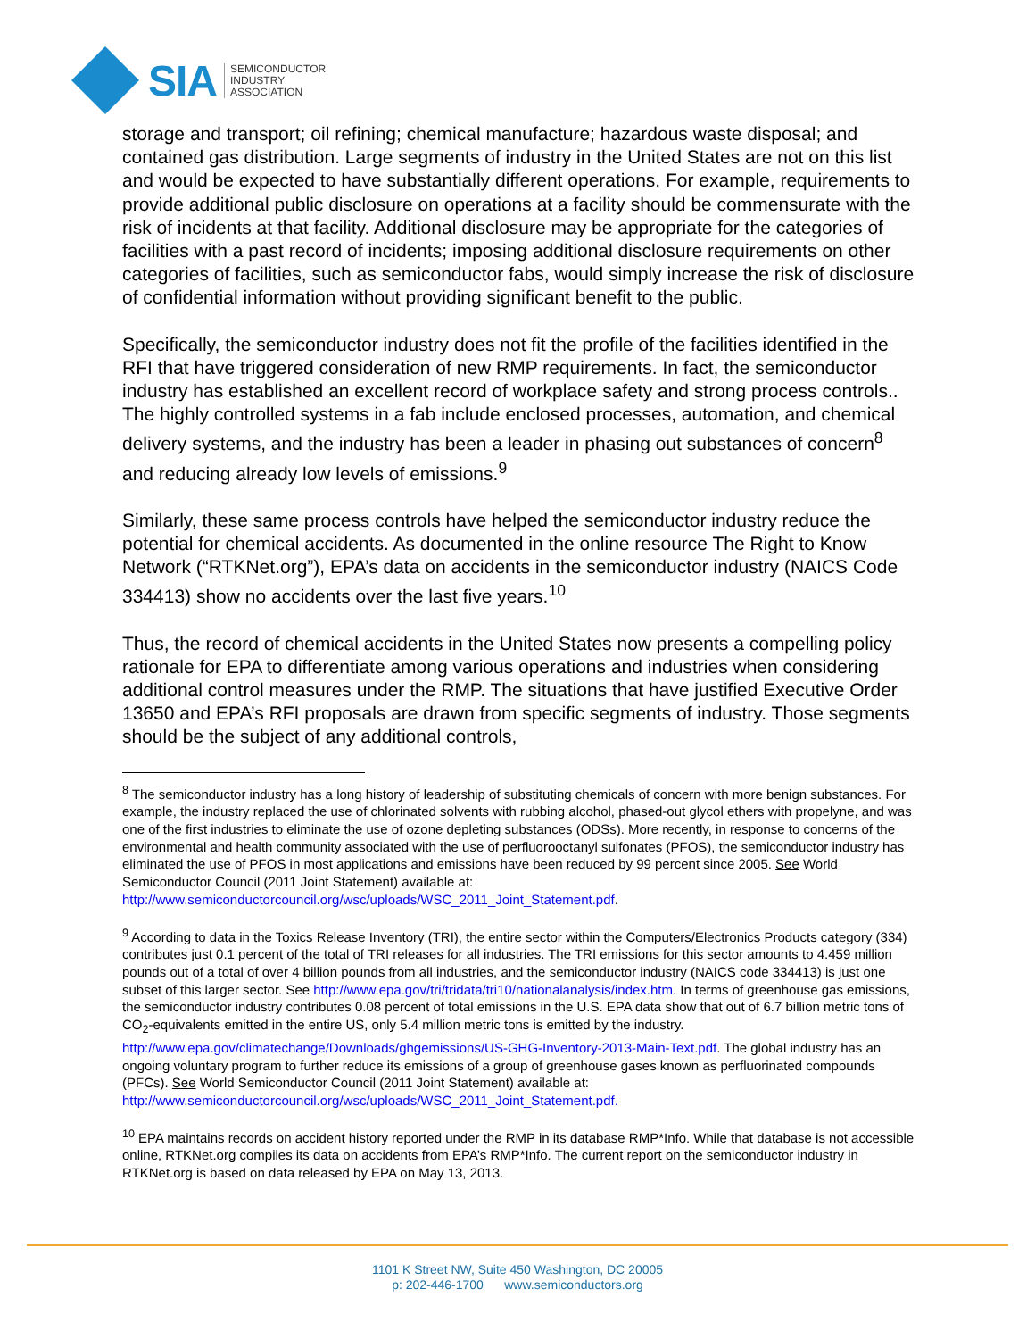SIA
SEMICONDUCTOR
INDUSTRY
ASSOCIATION
storage and transport; oil refining; chemical manufacture; hazardous waste disposal; and contained gas distribution. Large segments of industry in the United States are not on this list and would be expected to have substantially different operations. For example, requirements to provide additional public disclosure on operations at a facility should be commensurate with the risk of incidents at that facility. Additional disclosure may be appropriate for the categories of facilities with a past record of incidents; imposing additional disclosure requirements on other categories of facilities, such as semiconductor fabs, would simply increase the risk of disclosure of confidential information without providing significant benefit to the public.
Specifically, the semiconductor industry does not fit the profile of the facilities identified in the RFI that have triggered consideration of new RMP requirements. In fact, the semiconductor industry has established an excellent record of workplace safety and strong process controls.. The highly controlled systems in a fab include enclosed processes, automation, and chemical delivery systems, and the industry has been a leader in phasing out substances of concern<sup>8</sup> and reducing already low levels of emissions.<sup>9</sup>
Similarly, these same process controls have helped the semiconductor industry reduce the potential for chemical accidents. As documented in the online resource The Right to Know Network (“RTKNet.org”), EPA’s data on accidents in the semiconductor industry (NAICS Code 334413) show no accidents over the last five years.<sup>10</sup>
Thus, the record of chemical accidents in the United States now presents a compelling policy rationale for EPA to differentiate among various operations and industries when considering additional control measures under the RMP. The situations that have justified Executive Order 13650 and EPA’s RFI proposals are drawn from specific segments of industry. Those segments should be the subject of any additional controls,
<sup>8</sup> The semiconductor industry has a long history of leadership of substituting chemicals of concern with more benign substances. For example, the industry replaced the use of chlorinated solvents with rubbing alcohol, phased-out glycol ethers with propelyne, and was one of the first industries to eliminate the use of ozone depleting substances (ODSs). More recently, in response to concerns of the environmental and health community associated with the use of perfluorooctanyl sulfonates (PFOS), the semiconductor industry has eliminated the use of PFOS in most applications and emissions have been reduced by 99 percent since 2005. See World Semiconductor Council (2011 Joint Statement) available at: http://www.semiconductorcouncil.org/wsc/uploads/WSC_2011_Joint_Statement.pdf.
<sup>9</sup> According to data in the Toxics Release Inventory (TRI), the entire sector within the Computers/Electronics Products category (334) contributes just 0.1 percent of the total of TRI releases for all industries. The TRI emissions for this sector amounts to 4.459 million pounds out of a total of over 4 billion pounds from all industries, and the semiconductor industry (NAICS code 334413) is just one subset of this larger sector. See http://www.epa.gov/tri/tridata/tri10/nationalanalysis/index.htm. In terms of greenhouse gas emissions, the semiconductor industry contributes 0.08 percent of total emissions in the U.S. EPA data show that out of 6.7 billion metric tons of CO<sub>2</sub>-equivalents emitted in the entire US, only 5.4 million metric tons is emitted by the industry. http://www.epa.gov/climatechange/Downloads/ghgemissions/US-GHG-Inventory-2013-Main-Text.pdf. The global industry has an ongoing voluntary program to further reduce its emissions of a group of greenhouse gases known as perfluorinated compounds (PFCs). See World Semiconductor Council (2011 Joint Statement) available at: http://www.semiconductorcouncil.org/wsc/uploads/WSC_2011_Joint_Statement.pdf.
<sup>10</sup> EPA maintains records on accident history reported under the RMP in its database RMP*Info. While that database is not accessible online, RTKNet.org compiles its data on accidents from EPA’s RMP*Info. The current report on the semiconductor industry in RTKNet.org is based on data released by EPA on May 13, 2013.
1101 K Street NW, Suite 450 Washington, DC 20005
p: 202-446-1700 www.semiconductors.org